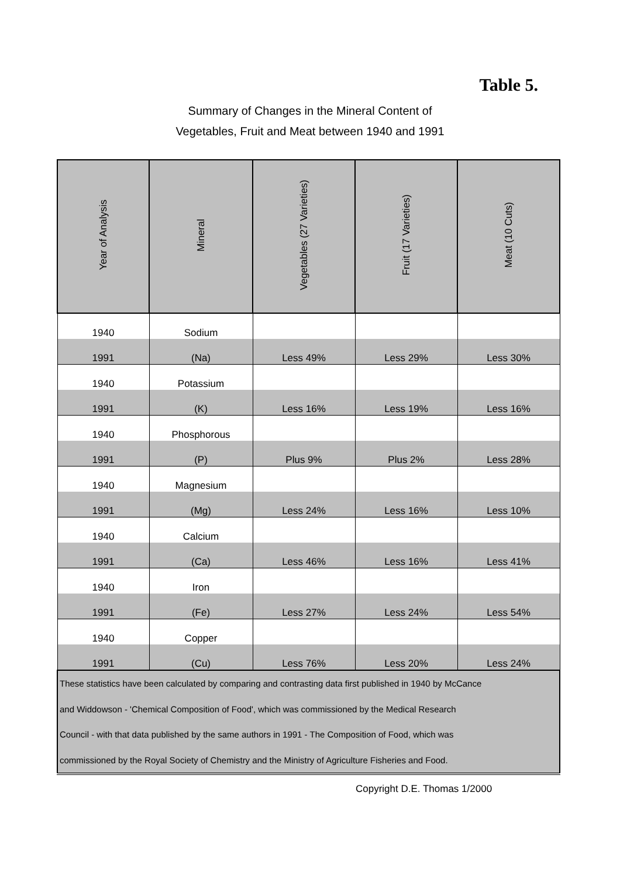Table 5.
Summary of Changes in the Mineral Content of
Vegetables, Fruit and Meat between 1940 and 1991
| Year of Analysis | Mineral | Vegetables (27 Varieties) | Fruit (17 Varieties) | Meat (10 Cuts) |
| --- | --- | --- | --- | --- |
| 1940 | Sodium | | | |
| 1991 | (Na) | Less 49% | Less 29% | Less 30% |
| 1940 | Potassium | | | |
| 1991 | (K) | Less 16% | Less 19% | Less 16% |
| 1940 | Phosphorous | | | |
| 1991 | (P) | Plus 9% | Plus 2% | Less 28% |
| 1940 | Magnesium | | | |
| 1991 | (Mg) | Less 24% | Less 16% | Less 10% |
| 1940 | Calcium | | | |
| 1991 | (Ca) | Less 46% | Less 16% | Less 41% |
| 1940 | Iron | | | |
| 1991 | (Fe) | Less 27% | Less 24% | Less 54% |
| 1940 | Copper | | | |
| 1991 | (Cu) | Less 76% | Less 20% | Less 24% |
| These statistics have been calculated by comparing and contrasting data first published in 1940 by McCance and Widdowson - 'Chemical Composition of Food', which was commissioned by the Medical Research Council - with that data published by the same authors in 1991 - The Composition of Food, which was commissioned by the Royal Society of Chemistry and the Ministry of Agriculture Fisheries and Food. | | | | |
Copyright D.E. Thomas 1/2000